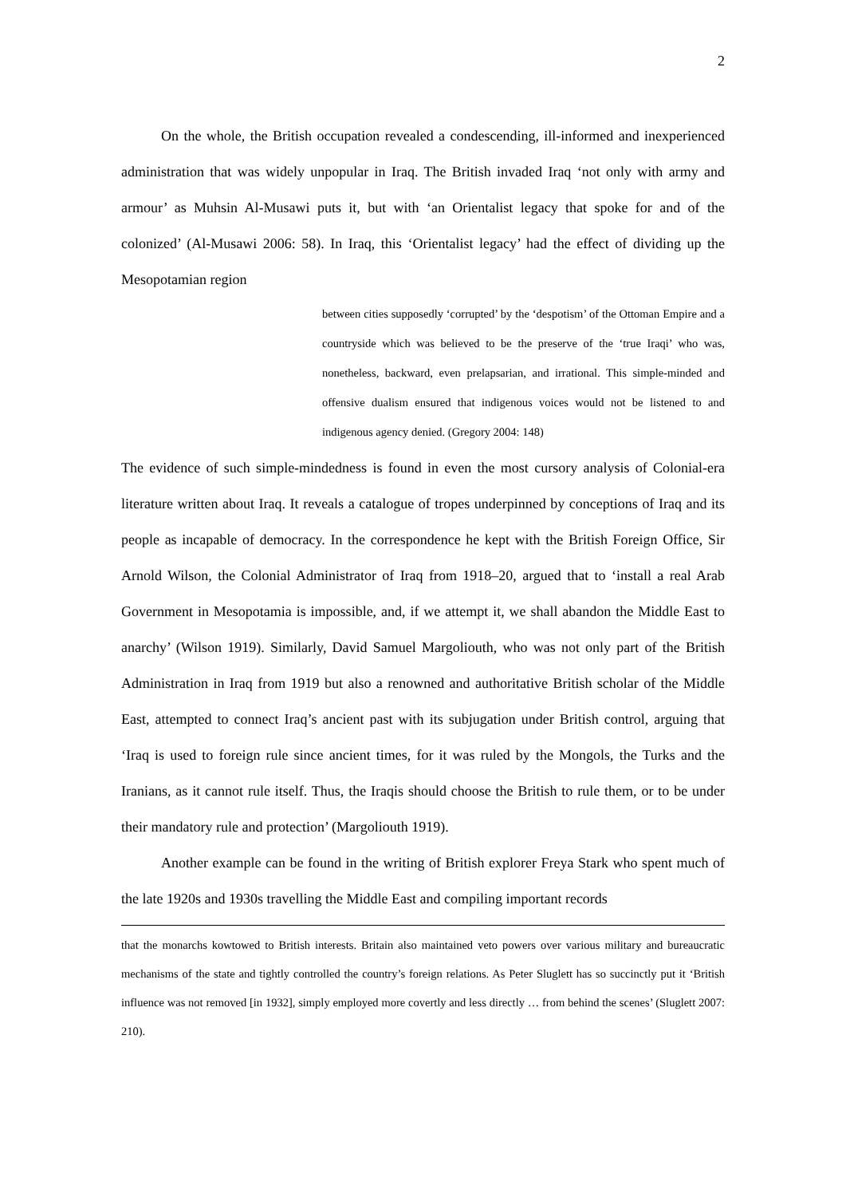2
On the whole, the British occupation revealed a condescending, ill-informed and inexperienced administration that was widely unpopular in Iraq. The British invaded Iraq ‘not only with army and armour’ as Muhsin Al-Musawi puts it, but with ‘an Orientalist legacy that spoke for and of the colonized’ (Al-Musawi 2006: 58). In Iraq, this ‘Orientalist legacy’ had the effect of dividing up the Mesopotamian region
between cities supposedly ‘corrupted’ by the ‘despotism’ of the Ottoman Empire and a countryside which was believed to be the preserve of the ‘true Iraqi’ who was, nonetheless, backward, even prelapsarian, and irrational. This simple-minded and offensive dualism ensured that indigenous voices would not be listened to and indigenous agency denied. (Gregory 2004: 148)
The evidence of such simple-mindedness is found in even the most cursory analysis of Colonial-era literature written about Iraq. It reveals a catalogue of tropes underpinned by conceptions of Iraq and its people as incapable of democracy. In the correspondence he kept with the British Foreign Office, Sir Arnold Wilson, the Colonial Administrator of Iraq from 1918–20, argued that to ‘install a real Arab Government in Mesopotamia is impossible, and, if we attempt it, we shall abandon the Middle East to anarchy’ (Wilson 1919). Similarly, David Samuel Margoliouth, who was not only part of the British Administration in Iraq from 1919 but also a renowned and authoritative British scholar of the Middle East, attempted to connect Iraq’s ancient past with its subjugation under British control, arguing that ‘Iraq is used to foreign rule since ancient times, for it was ruled by the Mongols, the Turks and the Iranians, as it cannot rule itself. Thus, the Iraqis should choose the British to rule them, or to be under their mandatory rule and protection’ (Margoliouth 1919).
Another example can be found in the writing of British explorer Freya Stark who spent much of the late 1920s and 1930s travelling the Middle East and compiling important records
that the monarchs kowtowed to British interests. Britain also maintained veto powers over various military and bureaucratic mechanisms of the state and tightly controlled the country’s foreign relations. As Peter Sluglett has so succinctly put it ‘British influence was not removed [in 1932], simply employed more covertly and less directly … from behind the scenes’ (Sluglett 2007: 210).